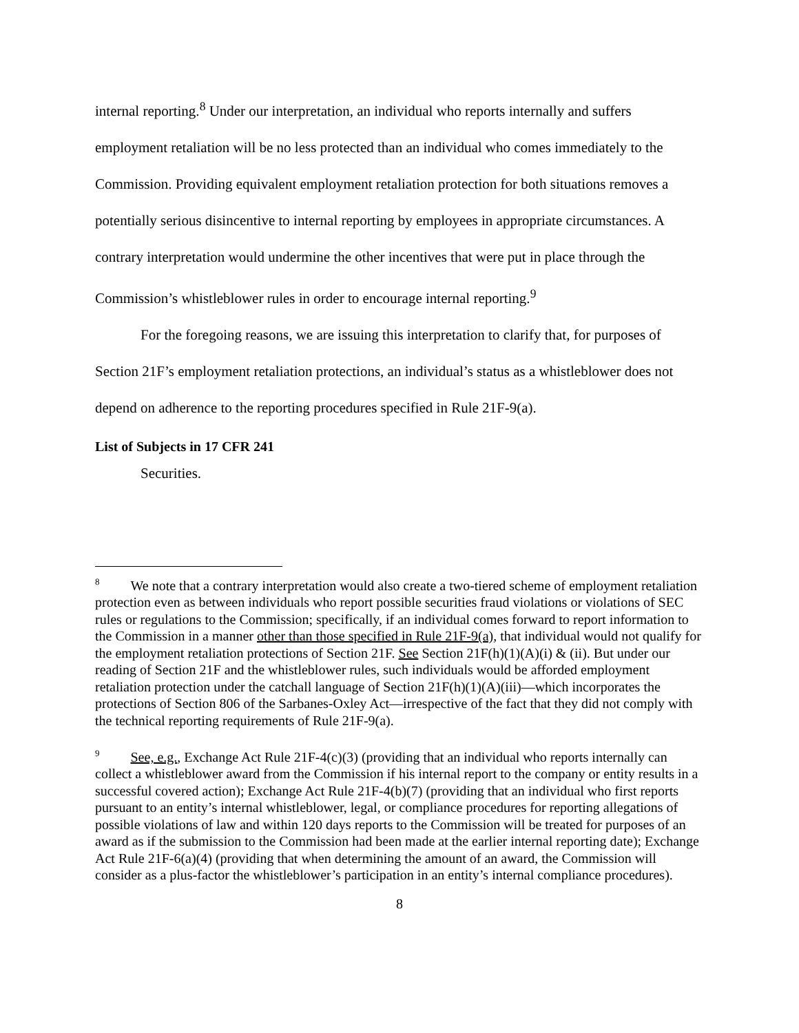internal reporting.<sup>8</sup> Under our interpretation, an individual who reports internally and suffers employment retaliation will be no less protected than an individual who comes immediately to the Commission. Providing equivalent employment retaliation protection for both situations removes a potentially serious disincentive to internal reporting by employees in appropriate circumstances. A contrary interpretation would undermine the other incentives that were put in place through the Commission’s whistleblower rules in order to encourage internal reporting.<sup>9</sup>
For the foregoing reasons, we are issuing this interpretation to clarify that, for purposes of Section 21F’s employment retaliation protections, an individual’s status as a whistleblower does not depend on adherence to the reporting procedures specified in Rule 21F-9(a).
List of Subjects in 17 CFR 241
Securities.
<sup>8</sup> We note that a contrary interpretation would also create a two-tiered scheme of employment retaliation protection even as between individuals who report possible securities fraud violations or violations of SEC rules or regulations to the Commission; specifically, if an individual comes forward to report information to the Commission in a manner other than those specified in Rule 21F-9(a), that individual would not qualify for the employment retaliation protections of Section 21F. See Section 21F(h)(1)(A)(i) & (ii). But under our reading of Section 21F and the whistleblower rules, such individuals would be afforded employment retaliation protection under the catchall language of Section 21F(h)(1)(A)(iii)—which incorporates the protections of Section 806 of the Sarbanes-Oxley Act—irrespective of the fact that they did not comply with the technical reporting requirements of Rule 21F-9(a).
<sup>9</sup> See, e.g., Exchange Act Rule 21F-4(c)(3) (providing that an individual who reports internally can collect a whistleblower award from the Commission if his internal report to the company or entity results in a successful covered action); Exchange Act Rule 21F-4(b)(7) (providing that an individual who first reports pursuant to an entity’s internal whistleblower, legal, or compliance procedures for reporting allegations of possible violations of law and within 120 days reports to the Commission will be treated for purposes of an award as if the submission to the Commission had been made at the earlier internal reporting date); Exchange Act Rule 21F-6(a)(4) (providing that when determining the amount of an award, the Commission will consider as a plus-factor the whistleblower’s participation in an entity’s internal compliance procedures).
8